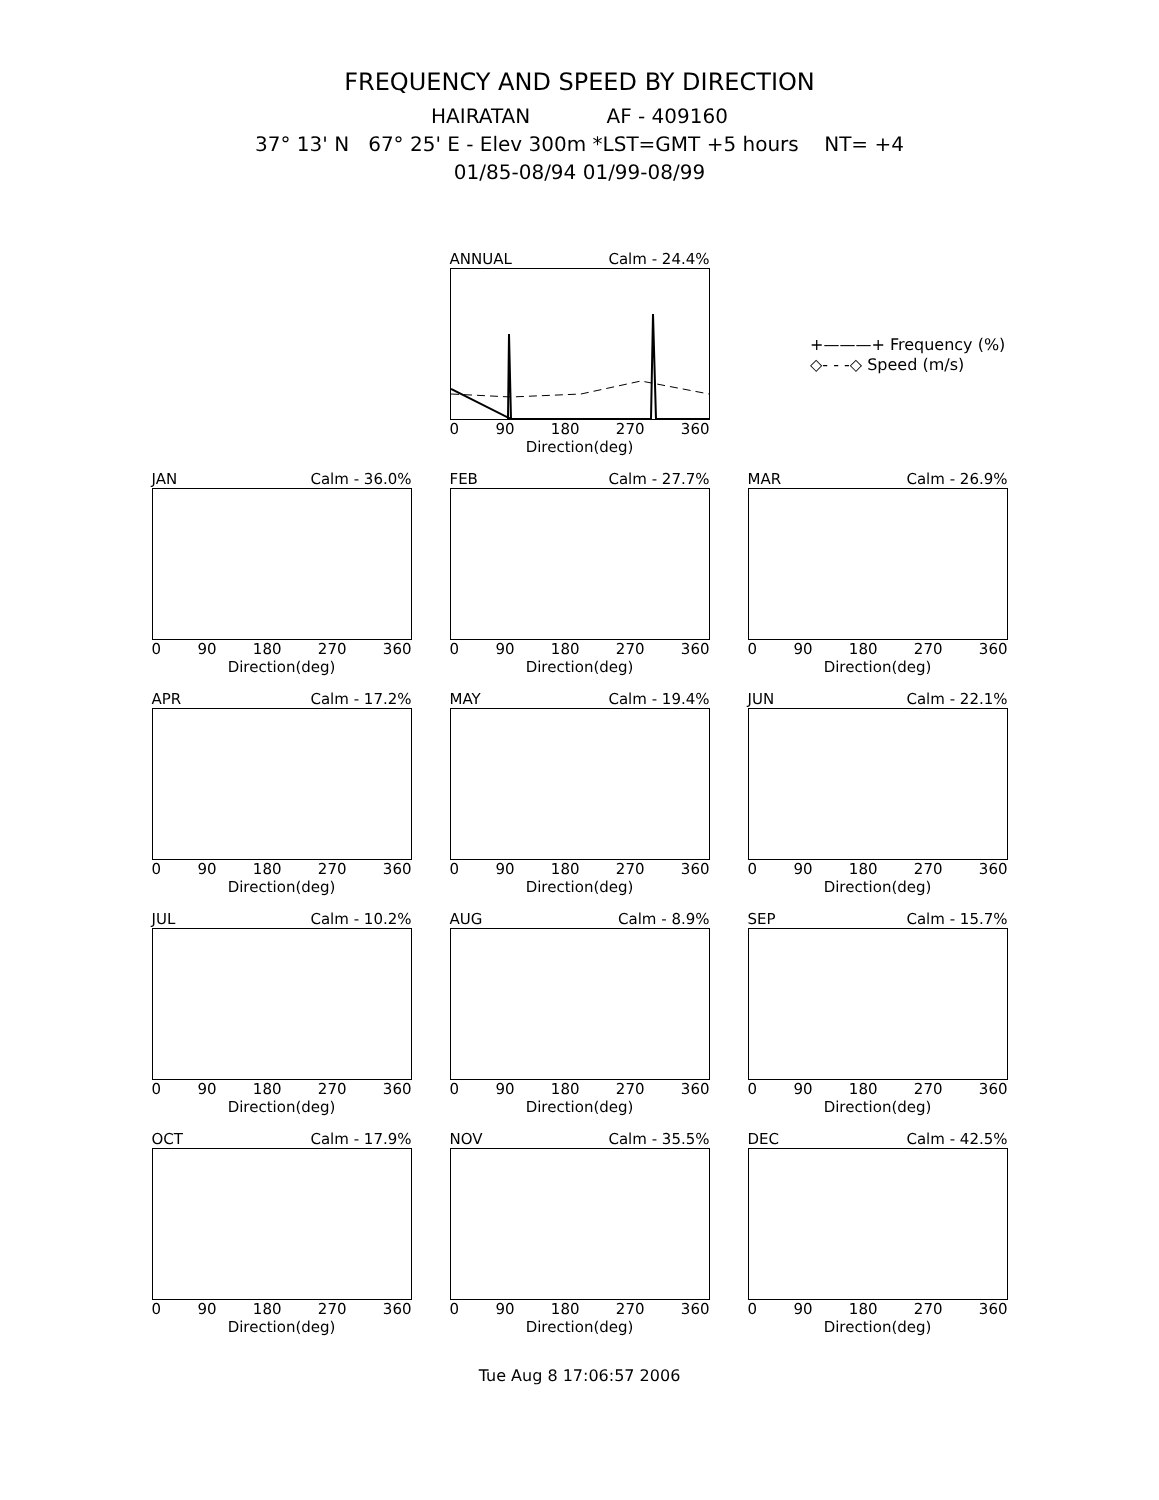FREQUENCY AND SPEED BY DIRECTION
HAIRATAN AF - 409160
37° 13' N 67° 25' E - Elev 300m *LST=GMT +5 hours NT= +4
01/85-08/94 01/99-08/99
+———+ Frequency (%)
◇- - -◇ Speed (m/s)
ANNUAL Calm - 24.4%
0 90 180 270 360
Direction(deg)
JAN Calm - 36.0%
0 90 180 270 360
Direction(deg)
FEB Calm - 27.7%
0 90 180 270 360
Direction(deg)
MAR Calm - 26.9%
0 90 180 270 360
Direction(deg)
APR Calm - 17.2%
0 90 180 270 360
Direction(deg)
MAY Calm - 19.4%
0 90 180 270 360
Direction(deg)
JUN Calm - 22.1%
0 90 180 270 360
Direction(deg)
JUL Calm - 10.2%
0 90 180 270 360
Direction(deg)
AUG Calm - 8.9%
0 90 180 270 360
Direction(deg)
SEP Calm - 15.7%
0 90 180 270 360
Direction(deg)
OCT Calm - 17.9%
0 90 180 270 360
Direction(deg)
NOV Calm - 35.5%
0 90 180 270 360
Direction(deg)
DEC Calm - 42.5%
0 90 180 270 360
Direction(deg)
Tue Aug 8 17:06:57 2006